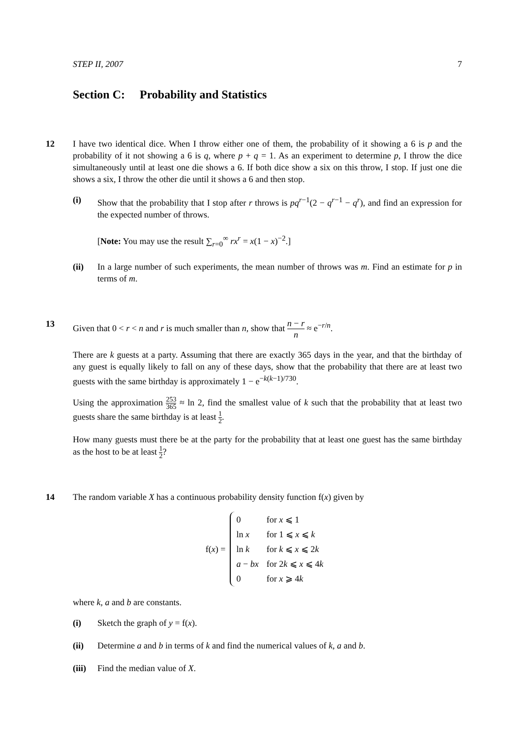STEP II, 2007 7
Section C: Probability and Statistics
12 I have two identical dice. When I throw either one of them, the probability of it showing a 6 is p and the probability of it not showing a 6 is q, where p + q = 1. As an experiment to determine p, I throw the dice simultaneously until at least one die shows a 6. If both dice show a six on this throw, I stop. If just one die shows a six, I throw the other die until it shows a 6 and then stop.
(i) Show that the probability that I stop after r throws is pq<sup>r−1</sup>(2 − q<sup>r−1</sup> − q<sup>r</sup>), and find an expression for the expected number of throws.
[Note: You may use the result ∑<sub>r=0</sub><sup>∞</sup> rx<sup>r</sup> = x(1 − x)<sup>−2</sup>.]
(ii) In a large number of such experiments, the mean number of throws was m. Find an estimate for p in terms of m.
13 Given that 0 < r < n and r is much smaller than n, show that n − r n ≈ e<sup>−r/n</sup>.
There are k guests at a party. Assuming that there are exactly 365 days in the year, and that the birthday of any guest is equally likely to fall on any of these days, show that the probability that there are at least two guests with the same birthday is approximately 1 − e<sup>−k(k−1)/730</sup>.
Using the approximation 253 365 ≈ ln 2, find the smallest value of k such that the probability that at least two guests share the same birthday is at least 1 2.
How many guests must there be at the party for the probability that at least one guest has the same birthday as the host to be at least 1 2?
14 The random variable X has a continuous probability density function f(x) given by
f(x) =
| 0 | for x ⩽ 1 |
| ln x | for 1 ⩽ x ⩽ k |
| ln k | for k ⩽ x ⩽ 2 k |
| a − bx | for 2 k ⩽ x ⩽ 4 k |
| 0 | for x ⩾ 4 k |
where k, a and b are constants.
(i) Sketch the graph of y = f(x).
(ii) Determine a and b in terms of k and find the numerical values of k, a and b.
(iii)
Find the median value of X.